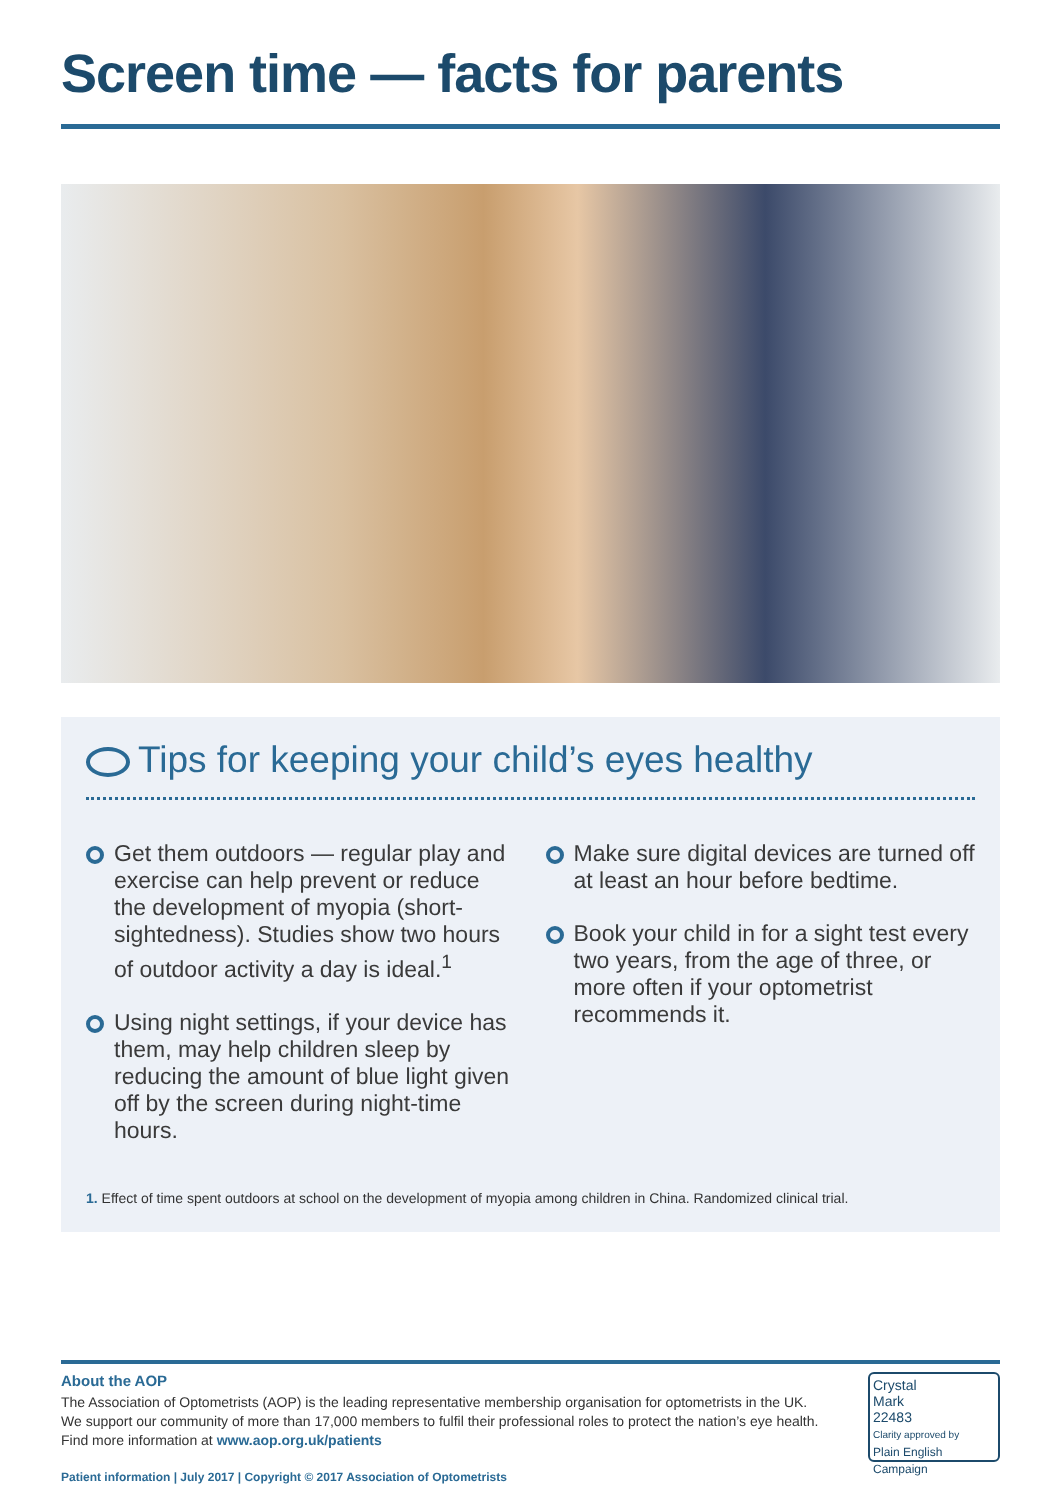Screen time — facts for parents
Tips for keeping your child’s eyes healthy
Get them outdoors — regular play and exercise can help prevent or reduce the development of myopia (short-sightedness). Studies show two hours of outdoor activity a day is ideal.<sup>1</sup>
Using night settings, if your device has them, may help children sleep by reducing the amount of blue light given off by the screen during night-time hours.
Make sure digital devices are turned off at least an hour before bedtime.
Book your child in for a sight test every two years, from the age of three, or more often if your optometrist recommends it.
1. Effect of time spent outdoors at school on the development of myopia among children in China. Randomized clinical trial.
About the AOP
The Association of Optometrists (AOP) is the leading representative membership organisation for optometrists in the UK. We support our community of more than 17,000 members to fulfil their professional roles to protect the nation’s eye health. Find more information at www.aop.org.uk/patients
Patient information | July 2017 | Copyright © 2017 Association of Optometrists
Crystal
Mark
22483
Clarity approved by
Plain English Campaign